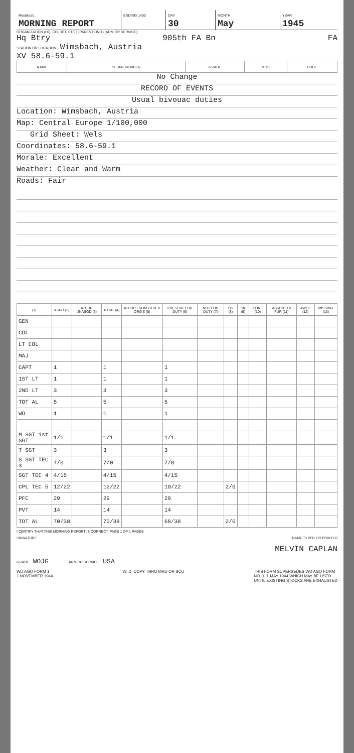Restricted
MORNING REPORT
ENDING 1400
DAY
30
MONTH
May
YEAR
1945
ORGANIZATION (HQ, CO, DET, ETC.) (PARENT UNIT) (ARM OR SERVICE)
Hq Btry 905th FA Bn FA
STATION OR LOCATION Wimsbach, Austria
XV 58.6-59.1
| NAME | SERIAL NUMBER | GRADE | MOS | CODE |
| --- | --- | --- | --- | --- |
No Change
RECORD OF EVENTS
Usual bivouac duties
Location: Wimsbach, Austria
Map: Central Europe 1/100,000
Grid Sheet: Wels
Coordinates: 58.6-59.1
Morale: Excellent
Weather: Clear and Warm
Roads: Fair
| (1) | ASGD (2) | ATCHD UNASGD (3) | TOTAL (4) | ATCHD FROM OTHER ORG'S (5) | PRESENT FOR DUTY (6) | NOT FOR DUTY (7) | DS (8) | SK (9) | CONF (10) | ABSENT LV FUR (11) | AWOL (12) | MISSING (13) |
| --- | --- | --- | --- | --- | --- | --- | --- | --- | --- | --- | --- | --- |
| GEN | | | | | | | | | | | | |
| COL | | | | | | | | | | | | |
| LT COL | | | | | | | | | | | | |
| MAJ | | | | | | | | | | | | |
| CAPT | 1 | | 1 | | 1 | | | | | | | |
| 1ST LT | 1 | | 1 | | 1 | | | | | | | |
| 2ND LT | 3 | | 3 | | 3 | | | | | | | |
| TOT AL | 5 | | 5 | | 5 | | | | | | | |
| WO | 1 | | 1 | | 1 | | | | | | | |
| M SGT 1st SGT | 1/1 | | 1/1 | | 1/1 | | | | | | | |
| T SGT | 3 | | 3 | | 3 | | | | | | | |
| S SGT TEC 3 | 7/0 | | 7/0 | | 7/0 | | | | | | | |
| SGT TEC 4 | 4/15 | | 4/15 | | 4/15 | | | | | | | |
| CPL TEC 5 | 12/22 | | 12/22 | | 10/22 | | 2/0 | | | | | |
| PFC | 29 | | 29 | | 29 | | | | | | | |
| PVT | 14 | | 14 | | 14 | | | | | | | |
| TOT AL | 70/38 | | 70/38 | | 68/38 | | 2/0 | | | | | |
I CERTIFY THAT THIS MORNING REPORT IS CORRECT. PAGE 1 OF 1 PAGES
SIGNATURE NAME TYPED OR PRINTED
MELVIN CAPLAN
GRADE WOJG ARM OR SERVICE USA
WD AGO FORM 1
1 NOVEMBER 1944 W. D. COPY THRU MRU OR SCU THIS FORM SUPERSEDES WD AGO FORM
NO. 1, 1 MAY 1944 WHICH MAY BE USED
UNTIL EXISTING STOCKS ARE EXHAUSTED